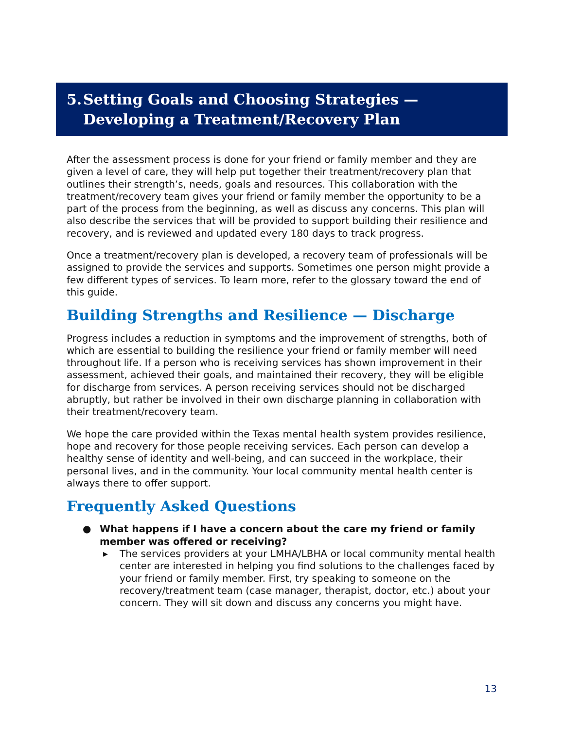5. Setting Goals and Choosing Strategies —
Developing a Treatment/Recovery Plan
After the assessment process is done for your friend or family member and they are given a level of care, they will help put together their treatment/recovery plan that outlines their strength’s, needs, goals and resources. This collaboration with the treatment/recovery team gives your friend or family member the opportunity to be a part of the process from the beginning, as well as discuss any concerns. This plan will also describe the services that will be provided to support building their resilience and recovery, and is reviewed and updated every 180 days to track progress.
Once a treatment/recovery plan is developed, a recovery team of professionals will be assigned to provide the services and supports. Sometimes one person might provide a few different types of services. To learn more, refer to the glossary toward the end of this guide.
Building Strengths and Resilience — Discharge
Progress includes a reduction in symptoms and the improvement of strengths, both of which are essential to building the resilience your friend or family member will need throughout life. If a person who is receiving services has shown improvement in their assessment, achieved their goals, and maintained their recovery, they will be eligible for discharge from services. A person receiving services should not be discharged abruptly, but rather be involved in their own discharge planning in collaboration with their treatment/recovery team.
We hope the care provided within the Texas mental health system provides resilience, hope and recovery for those people receiving services. Each person can develop a healthy sense of identity and well-being, and can succeed in the workplace, their personal lives, and in the community. Your local community mental health center is always there to offer support.
Frequently Asked Questions
● What happens if I have a concern about the care my friend or family member was offered or receiving?
▶ The services providers at your LMHA/LBHA or local community mental health center are interested in helping you find solutions to the challenges faced by your friend or family member. First, try speaking to someone on the recovery/treatment team (case manager, therapist, doctor, etc.) about your concern. They will sit down and discuss any concerns you might have.
13